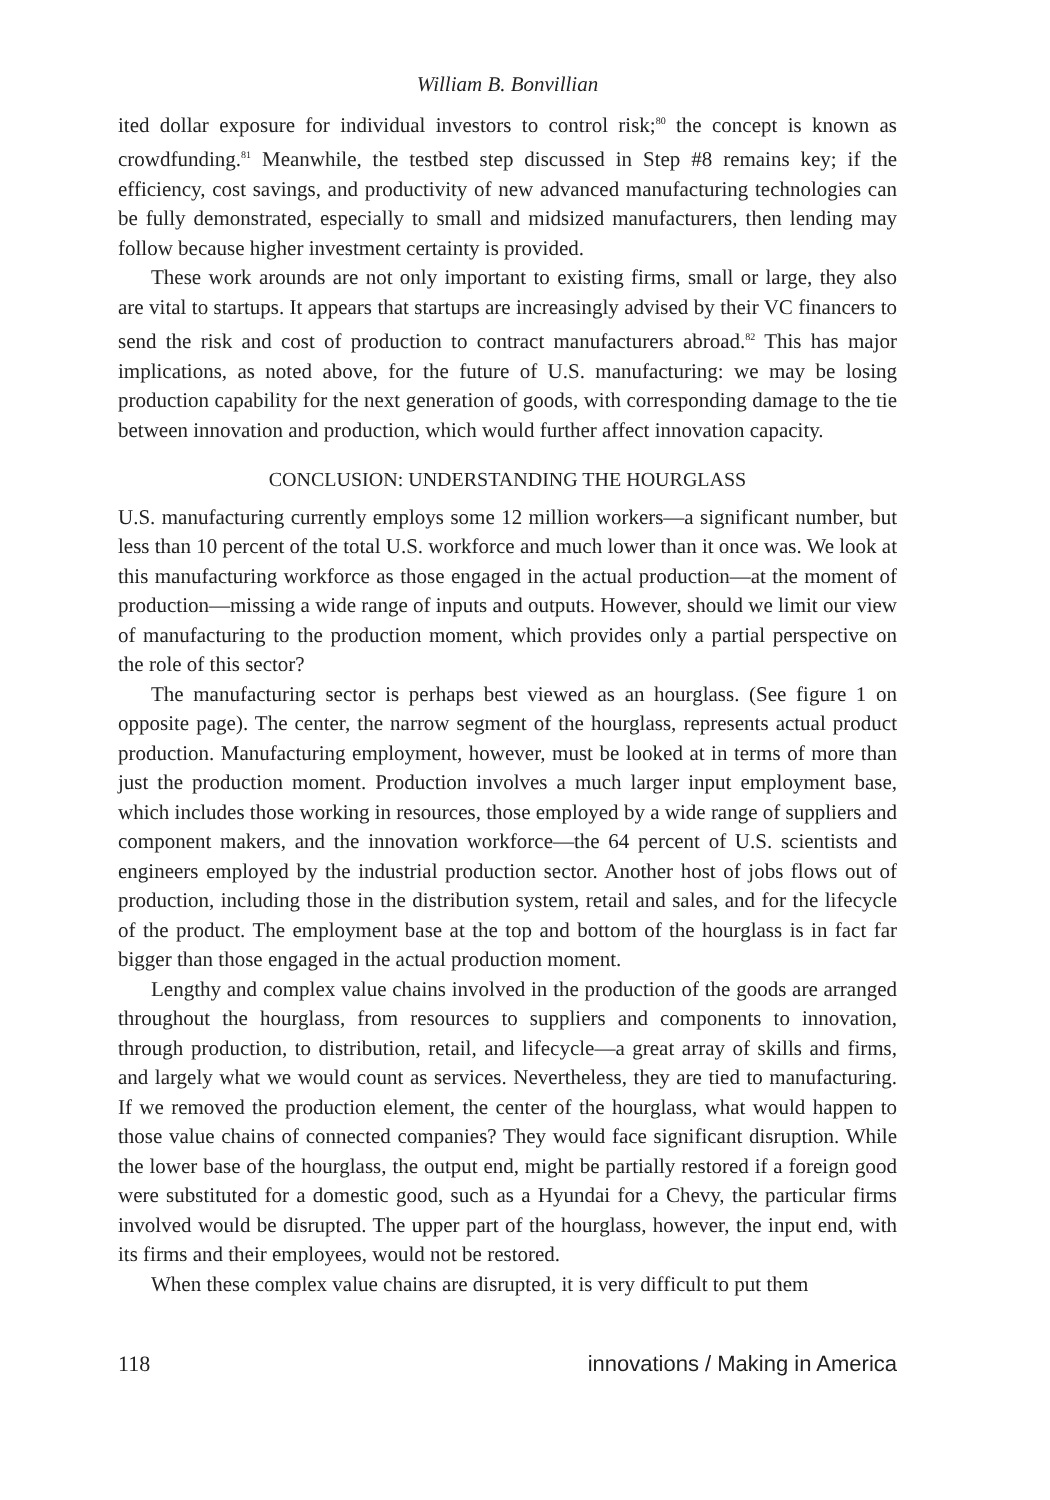William B. Bonvillian
ited dollar exposure for individual investors to control risk;<sup>80</sup> the concept is known as crowdfunding.<sup>81</sup> Meanwhile, the testbed step discussed in Step #8 remains key; if the efficiency, cost savings, and productivity of new advanced manufacturing technologies can be fully demonstrated, especially to small and midsized manufacturers, then lending may follow because higher investment certainty is provided.
These work arounds are not only important to existing firms, small or large, they also are vital to startups. It appears that startups are increasingly advised by their VC financers to send the risk and cost of production to contract manufacturers abroad.<sup>82</sup> This has major implications, as noted above, for the future of U.S. manufacturing: we may be losing production capability for the next generation of goods, with corresponding damage to the tie between innovation and production, which would further affect innovation capacity.
CONCLUSION: UNDERSTANDING THE HOURGLASS
U.S. manufacturing currently employs some 12 million workers—a significant number, but less than 10 percent of the total U.S. workforce and much lower than it once was. We look at this manufacturing workforce as those engaged in the actual production—at the moment of production—missing a wide range of inputs and outputs. However, should we limit our view of manufacturing to the production moment, which provides only a partial perspective on the role of this sector?
The manufacturing sector is perhaps best viewed as an hourglass. (See figure 1 on opposite page). The center, the narrow segment of the hourglass, represents actual product production. Manufacturing employment, however, must be looked at in terms of more than just the production moment. Production involves a much larger input employment base, which includes those working in resources, those employed by a wide range of suppliers and component makers, and the innovation workforce—the 64 percent of U.S. scientists and engineers employed by the industrial production sector. Another host of jobs flows out of production, including those in the distribution system, retail and sales, and for the lifecycle of the product. The employment base at the top and bottom of the hourglass is in fact far bigger than those engaged in the actual production moment.
Lengthy and complex value chains involved in the production of the goods are arranged throughout the hourglass, from resources to suppliers and components to innovation, through production, to distribution, retail, and lifecycle—a great array of skills and firms, and largely what we would count as services. Nevertheless, they are tied to manufacturing. If we removed the production element, the center of the hourglass, what would happen to those value chains of connected companies? They would face significant disruption. While the lower base of the hourglass, the output end, might be partially restored if a foreign good were substituted for a domestic good, such as a Hyundai for a Chevy, the particular firms involved would be disrupted. The upper part of the hourglass, however, the input end, with its firms and their employees, would not be restored.
When these complex value chains are disrupted, it is very difficult to put them
118 innovations / Making in America